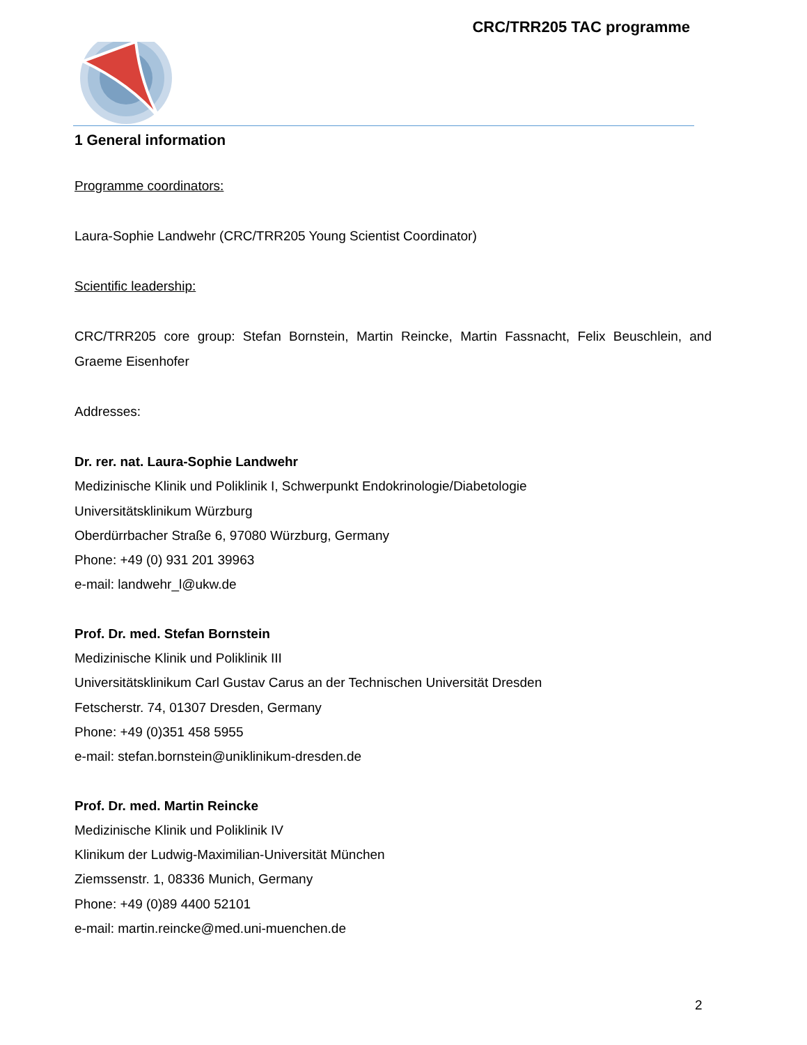CRC/TRR205 TAC programme
1 General information
Programme coordinators:
Laura-Sophie Landwehr (CRC/TRR205 Young Scientist Coordinator)
Scientific leadership:
CRC/TRR205 core group: Stefan Bornstein, Martin Reincke, Martin Fassnacht, Felix Beuschlein, and Graeme Eisenhofer
Addresses:
Dr. rer. nat. Laura-Sophie Landwehr
Medizinische Klinik und Poliklinik I, Schwerpunkt Endokrinologie/Diabetologie
Universitätsklinikum Würzburg
Oberdürrbacher Straße 6, 97080 Würzburg, Germany
Phone: +49 (0) 931 201 39963
e-mail: landwehr_l@ukw.de
Prof. Dr. med. Stefan Bornstein
Medizinische Klinik und Poliklinik III
Universitätsklinikum Carl Gustav Carus an der Technischen Universität Dresden
Fetscherstr. 74, 01307 Dresden, Germany
Phone: +49 (0)351 458 5955
e-mail: stefan.bornstein@uniklinikum-dresden.de
Prof. Dr. med. Martin Reincke
Medizinische Klinik und Poliklinik IV
Klinikum der Ludwig-Maximilian-Universität München
Ziemssenstr. 1, 08336 Munich, Germany
Phone: +49 (0)89 4400 52101
e-mail: martin.reincke@med.uni-muenchen.de
2